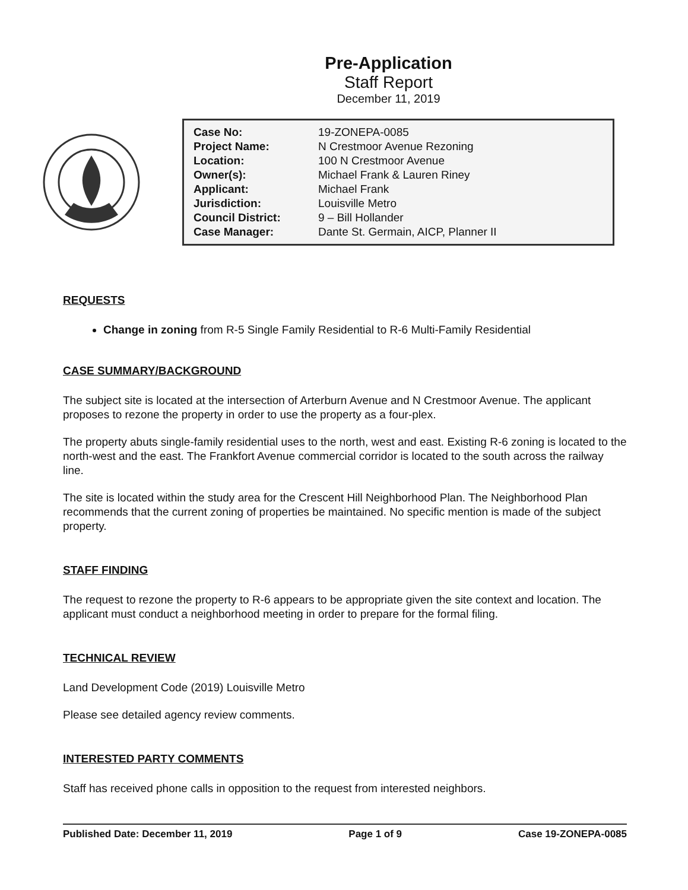Pre-Application
Staff Report
December 11, 2019
| Case No: | 19-ZONEPA-0085 |
| Project Name: | N Crestmoor Avenue Rezoning |
| Location: | 100 N Crestmoor Avenue |
| Owner(s): | Michael Frank & Lauren Riney |
| Applicant: | Michael Frank |
| Jurisdiction: | Louisville Metro |
| Council District: | 9 – Bill Hollander |
| Case Manager: | Dante St. Germain, AICP, Planner II |
REQUESTS
Change in zoning from R-5 Single Family Residential to R-6 Multi-Family Residential
CASE SUMMARY/BACKGROUND
The subject site is located at the intersection of Arterburn Avenue and N Crestmoor Avenue. The applicant proposes to rezone the property in order to use the property as a four-plex.
The property abuts single-family residential uses to the north, west and east. Existing R-6 zoning is located to the north-west and the east. The Frankfort Avenue commercial corridor is located to the south across the railway line.
The site is located within the study area for the Crescent Hill Neighborhood Plan. The Neighborhood Plan recommends that the current zoning of properties be maintained. No specific mention is made of the subject property.
STAFF FINDING
The request to rezone the property to R-6 appears to be appropriate given the site context and location. The applicant must conduct a neighborhood meeting in order to prepare for the formal filing.
TECHNICAL REVIEW
Land Development Code (2019) Louisville Metro
Please see detailed agency review comments.
INTERESTED PARTY COMMENTS
Staff has received phone calls in opposition to the request from interested neighbors.
Published Date: December 11, 2019 Page 1 of 9 Case 19-ZONEPA-0085